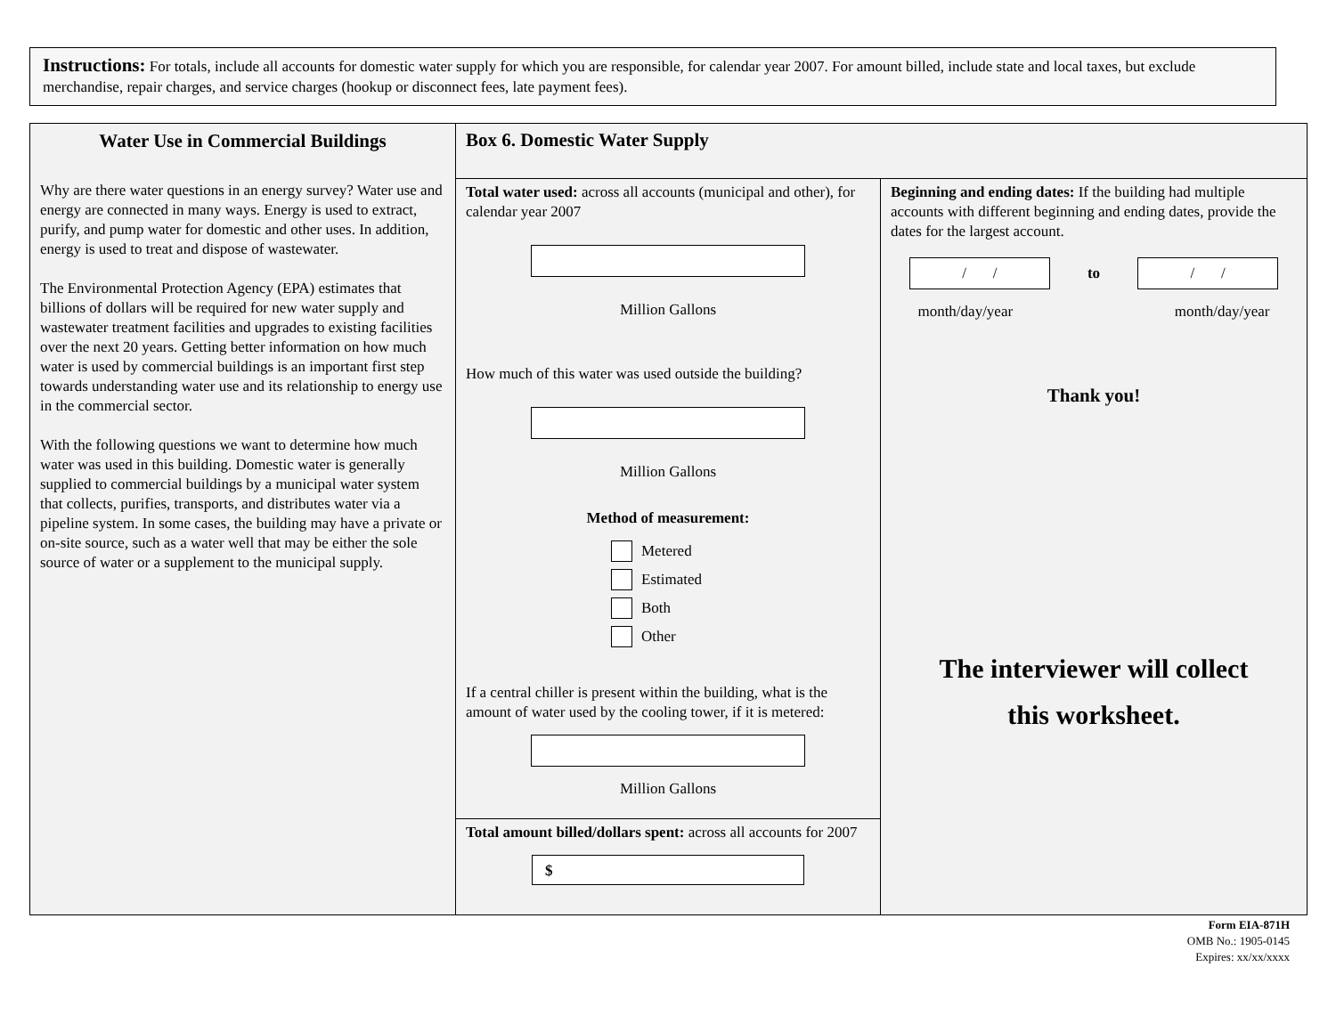Instructions: For totals, include all accounts for domestic water supply for which you are responsible, for calendar year 2007. For amount billed, include state and local taxes, but exclude merchandise, repair charges, and service charges (hookup or disconnect fees, late payment fees).
Water Use in Commercial Buildings
Why are there water questions in an energy survey? Water use and energy are connected in many ways. Energy is used to extract, purify, and pump water for domestic and other uses. In addition, energy is used to treat and dispose of wastewater.
The Environmental Protection Agency (EPA) estimates that billions of dollars will be required for new water supply and wastewater treatment facilities and upgrades to existing facilities over the next 20 years. Getting better information on how much water is used by commercial buildings is an important first step towards understanding water use and its relationship to energy use in the commercial sector.
With the following questions we want to determine how much water was used in this building. Domestic water is generally supplied to commercial buildings by a municipal water system that collects, purifies, transports, and distributes water via a pipeline system. In some cases, the building may have a private or on-site source, such as a water well that may be either the sole source of water or a supplement to the municipal supply.
Box 6. Domestic Water Supply
Total water used: across all accounts (municipal and other), for calendar year 2007
Million Gallons
How much of this water was used outside the building?
Million Gallons
Method of measurement:
Metered
Estimated
Both
Other
If a central chiller is present within the building, what is the amount of water used by the cooling tower, if it is metered:
Million Gallons
Total amount billed/dollars spent: across all accounts for 2007
$
Beginning and ending dates: If the building had multiple accounts with different beginning and ending dates, provide the dates for the largest account.
/ /
to
/ /
month/day/year month/day/year
Thank you!
The interviewer will collect
this worksheet.
Form EIA-871H
OMB No.: 1905-0145
Expires: xx/xx/xxxx